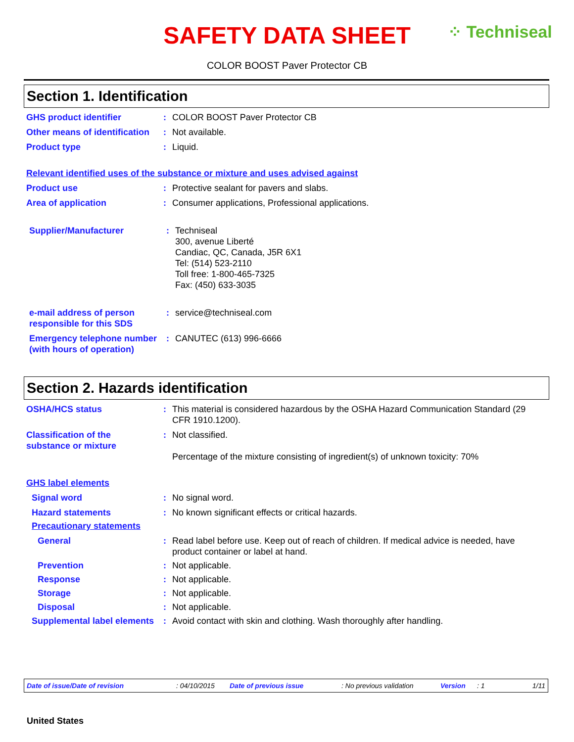SAFETY DATA SHEET
COLOR BOOST Paver Protector CB
⁘ Techniseal
Section 1. Identification
GHS product identifier : COLOR BOOST Paver Protector CB
Other means of identification
: Not available.
Product type : Liquid.
Relevant identified uses of the substance or mixture and uses advised against
Product use : Protective sealant for pavers and slabs.
Area of application : Consumer applications, Professional applications.
Supplier/Manufacturer : Techniseal
300, avenue Liberté
Candiac, QC, Canada, J5R 6X1
Tel: (514) 523-2110
Toll free: 1-800-465-7325
Fax: (450) 633-3035
e-mail address of person responsible for this SDS
: service@techniseal.com
Emergency telephone number (with hours of operation)
: CANUTEC (613) 996-6666
Section 2. Hazards identification
OSHA/HCS status : This material is considered hazardous by the OSHA Hazard Communication Standard (29 CFR 1910.1200).
Classification of the substance or mixture
: Not classified.
Percentage of the mixture consisting of ingredient(s) of unknown toxicity: 70%
GHS label elements
Signal word : No signal word.
Hazard statements : No known significant effects or critical hazards.
Precautionary statements
General : Read label before use. Keep out of reach of children. If medical advice is needed, have product container or label at hand.
Prevention : Not applicable.
Response : Not applicable.
Storage : Not applicable.
Disposal : Not applicable.
Supplemental label elements
: Avoid contact with skin and clothing. Wash thoroughly after handling.
Date of issue/Date of revision: 04/10/2015 Date of previous issue: No previous validation Version: 1 1/11
United States